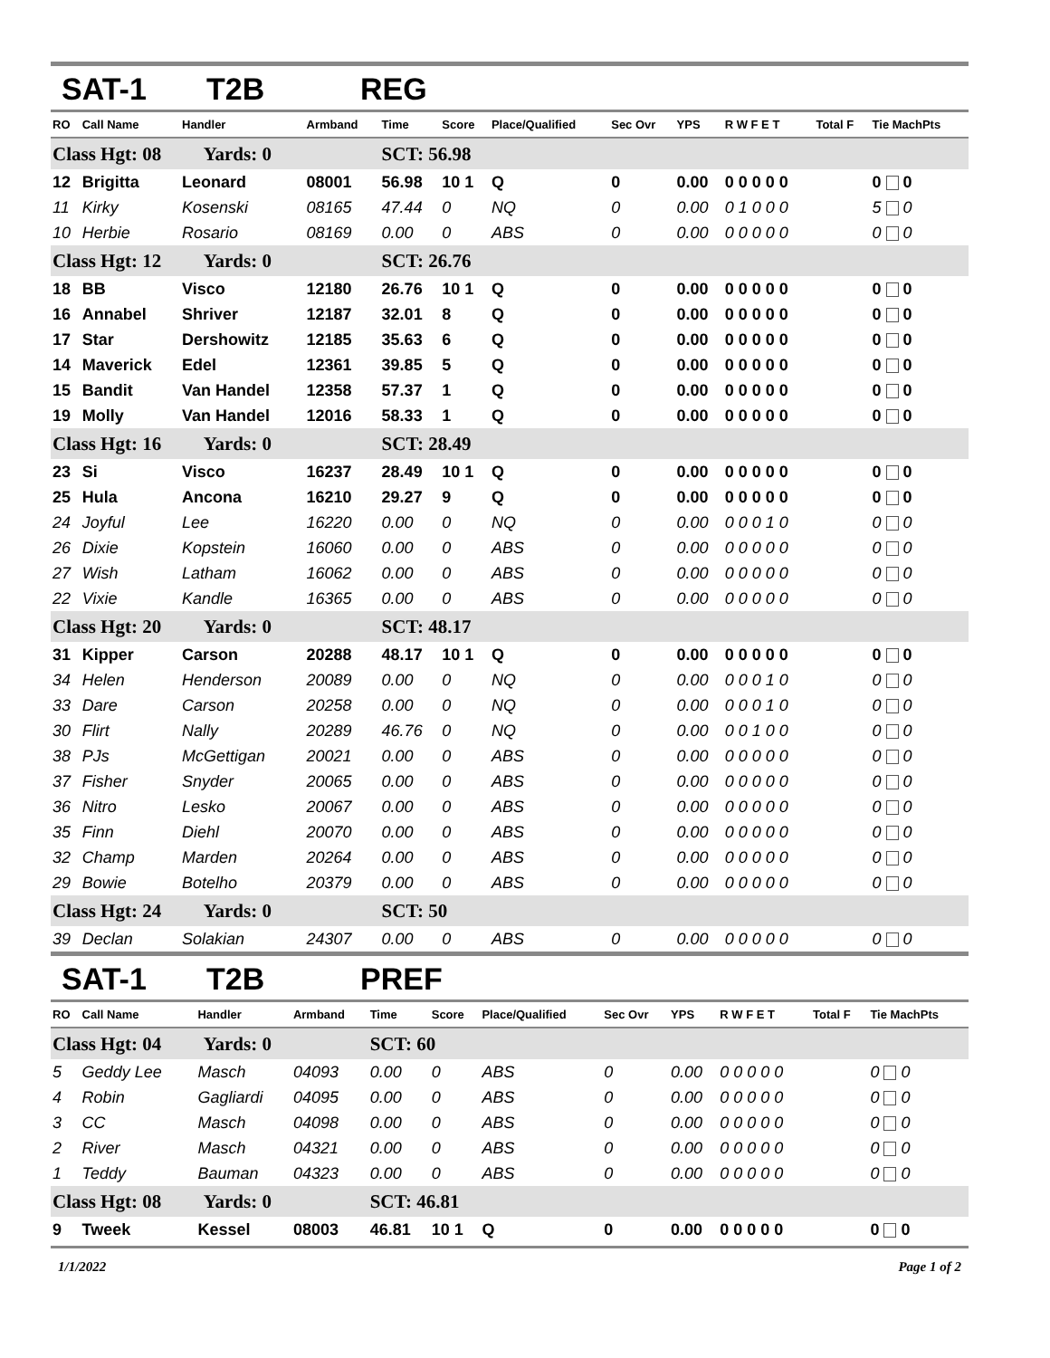SAT-1 T2B REG
| RO | Call Name | Handler | Armband | Time | Score | Place/Qualified | Sec Ovr | YPS | R W F E T | Total F | Tie MachPts |
| --- | --- | --- | --- | --- | --- | --- | --- | --- | --- | --- | --- |
| Class Hgt: 08 Yards: 0 | | | | SCT: 56.98 | | | | | | | |
| 12 | Brigitta | Leonard | 08001 | 56.98 | 10 1 | Q | 0 | 0.00 | 0 0 0 0 0 | | 0 0 |
| 11 | Kirky | Kosenski | 08165 | 47.44 | 0 | NQ | 0 | 0.00 | 0 1 0 0 0 | | 5 0 |
| 10 | Herbie | Rosario | 08169 | 0.00 | 0 | ABS | 0 | 0.00 | 0 0 0 0 0 | | 0 0 |
| Class Hgt: 12 Yards: 0 | | | | SCT: 26.76 | | | | | | | |
| 18 | BB | Visco | 12180 | 26.76 | 10 1 | Q | 0 | 0.00 | 0 0 0 0 0 | | 0 0 |
| 16 | Annabel | Shriver | 12187 | 32.01 | 8 | Q | 0 | 0.00 | 0 0 0 0 0 | | 0 0 |
| 17 | Star | Dershowitz | 12185 | 35.63 | 6 | Q | 0 | 0.00 | 0 0 0 0 0 | | 0 0 |
| 14 | Maverick | Edel | 12361 | 39.85 | 5 | Q | 0 | 0.00 | 0 0 0 0 0 | | 0 0 |
| 15 | Bandit | Van Handel | 12358 | 57.37 | 1 | Q | 0 | 0.00 | 0 0 0 0 0 | | 0 0 |
| 19 | Molly | Van Handel | 12016 | 58.33 | 1 | Q | 0 | 0.00 | 0 0 0 0 0 | | 0 0 |
| Class Hgt: 16 Yards: 0 | | | | SCT: 28.49 | | | | | | | |
| 23 | Si | Visco | 16237 | 28.49 | 10 1 | Q | 0 | 0.00 | 0 0 0 0 0 | | 0 0 |
| 25 | Hula | Ancona | 16210 | 29.27 | 9 | Q | 0 | 0.00 | 0 0 0 0 0 | | 0 0 |
| 24 | Joyful | Lee | 16220 | 0.00 | 0 | NQ | 0 | 0.00 | 0 0 0 1 0 | | 0 0 |
| 26 | Dixie | Kopstein | 16060 | 0.00 | 0 | ABS | 0 | 0.00 | 0 0 0 0 0 | | 0 0 |
| 27 | Wish | Latham | 16062 | 0.00 | 0 | ABS | 0 | 0.00 | 0 0 0 0 0 | | 0 0 |
| 22 | Vixie | Kandle | 16365 | 0.00 | 0 | ABS | 0 | 0.00 | 0 0 0 0 0 | | 0 0 |
| Class Hgt: 20 Yards: 0 | | | | SCT: 48.17 | | | | | | | |
| 31 | Kipper | Carson | 20288 | 48.17 | 10 1 | Q | 0 | 0.00 | 0 0 0 0 0 | | 0 0 |
| 34 | Helen | Henderson | 20089 | 0.00 | 0 | NQ | 0 | 0.00 | 0 0 0 1 0 | | 0 0 |
| 33 | Dare | Carson | 20258 | 0.00 | 0 | NQ | 0 | 0.00 | 0 0 0 1 0 | | 0 0 |
| 30 | Flirt | Nally | 20289 | 46.76 | 0 | NQ | 0 | 0.00 | 0 0 1 0 0 | | 0 0 |
| 38 | PJs | McGettigan | 20021 | 0.00 | 0 | ABS | 0 | 0.00 | 0 0 0 0 0 | | 0 0 |
| 37 | Fisher | Snyder | 20065 | 0.00 | 0 | ABS | 0 | 0.00 | 0 0 0 0 0 | | 0 0 |
| 36 | Nitro | Lesko | 20067 | 0.00 | 0 | ABS | 0 | 0.00 | 0 0 0 0 0 | | 0 0 |
| 35 | Finn | Diehl | 20070 | 0.00 | 0 | ABS | 0 | 0.00 | 0 0 0 0 0 | | 0 0 |
| 32 | Champ | Marden | 20264 | 0.00 | 0 | ABS | 0 | 0.00 | 0 0 0 0 0 | | 0 0 |
| 29 | Bowie | Botelho | 20379 | 0.00 | 0 | ABS | 0 | 0.00 | 0 0 0 0 0 | | 0 0 |
| Class Hgt: 24 Yards: 0 | | | | SCT: 50 | | | | | | | |
| 39 | Declan | Solakian | 24307 | 0.00 | 0 | ABS | 0 | 0.00 | 0 0 0 0 0 | | 0 0 |
SAT-1 T2B PREF
| RO | Call Name | Handler | Armband | Time | Score | Place/Qualified | Sec Ovr | YPS | R W F E T | Total F | Tie MachPts |
| --- | --- | --- | --- | --- | --- | --- | --- | --- | --- | --- | --- |
| Class Hgt: 04 Yards: 0 | | | | SCT: 60 | | | | | | | |
| 5 | Geddy Lee | Masch | 04093 | 0.00 | 0 | ABS | 0 | 0.00 | 0 0 0 0 0 | | 0 0 |
| 4 | Robin | Gagliardi | 04095 | 0.00 | 0 | ABS | 0 | 0.00 | 0 0 0 0 0 | | 0 0 |
| 3 | CC | Masch | 04098 | 0.00 | 0 | ABS | 0 | 0.00 | 0 0 0 0 0 | | 0 0 |
| 2 | River | Masch | 04321 | 0.00 | 0 | ABS | 0 | 0.00 | 0 0 0 0 0 | | 0 0 |
| 1 | Teddy | Bauman | 04323 | 0.00 | 0 | ABS | 0 | 0.00 | 0 0 0 0 0 | | 0 0 |
| Class Hgt: 08 Yards: 0 | | | | SCT: 46.81 | | | | | | | |
| 9 | Tweek | Kessel | 08003 | 46.81 | 10 1 | Q | 0 | 0.00 | 0 0 0 0 0 | | 0 0 |
1/1/2022 Page 1 of 2